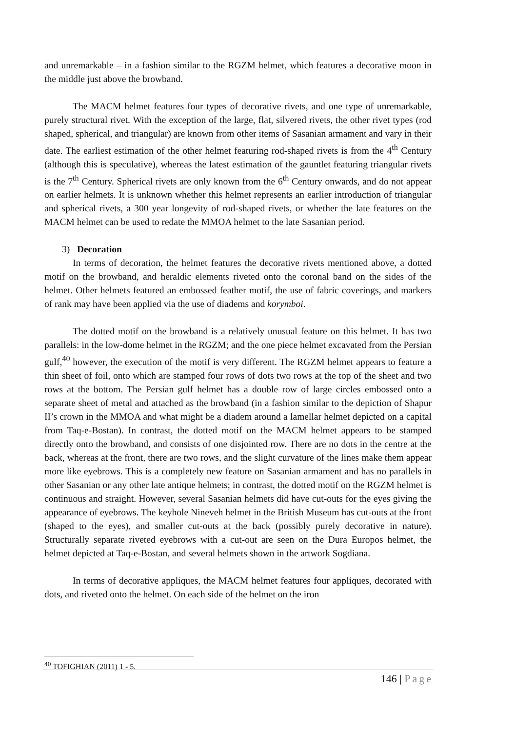and unremarkable – in a fashion similar to the RGZM helmet, which features a decorative moon in the middle just above the browband.
The MACM helmet features four types of decorative rivets, and one type of unremarkable, purely structural rivet. With the exception of the large, flat, silvered rivets, the other rivet types (rod shaped, spherical, and triangular) are known from other items of Sasanian armament and vary in their date. The earliest estimation of the other helmet featuring rod-shaped rivets is from the 4<sup>th</sup> Century (although this is speculative), whereas the latest estimation of the gauntlet featuring triangular rivets is the 7<sup>th</sup> Century. Spherical rivets are only known from the 6<sup>th</sup> Century onwards, and do not appear on earlier helmets. It is unknown whether this helmet represents an earlier introduction of triangular and spherical rivets, a 300 year longevity of rod-shaped rivets, or whether the late features on the MACM helmet can be used to redate the MMOA helmet to the late Sasanian period.
3) Decoration
In terms of decoration, the helmet features the decorative rivets mentioned above, a dotted motif on the browband, and heraldic elements riveted onto the coronal band on the sides of the helmet. Other helmets featured an embossed feather motif, the use of fabric coverings, and markers of rank may have been applied via the use of diadems and korymboi.
The dotted motif on the browband is a relatively unusual feature on this helmet. It has two parallels: in the low-dome helmet in the RGZM; and the one piece helmet excavated from the Persian gulf,<sup>40</sup> however, the execution of the motif is very different. The RGZM helmet appears to feature a thin sheet of foil, onto which are stamped four rows of dots two rows at the top of the sheet and two rows at the bottom. The Persian gulf helmet has a double row of large circles embossed onto a separate sheet of metal and attached as the browband (in a fashion similar to the depiction of Shapur II’s crown in the MMOA and what might be a diadem around a lamellar helmet depicted on a capital from Taq-e-Bostan). In contrast, the dotted motif on the MACM helmet appears to be stamped directly onto the browband, and consists of one disjointed row. There are no dots in the centre at the back, whereas at the front, there are two rows, and the slight curvature of the lines make them appear more like eyebrows. This is a completely new feature on Sasanian armament and has no parallels in other Sasanian or any other late antique helmets; in contrast, the dotted motif on the RGZM helmet is continuous and straight. However, several Sasanian helmets did have cut-outs for the eyes giving the appearance of eyebrows. The keyhole Nineveh helmet in the British Museum has cut-outs at the front (shaped to the eyes), and smaller cut-outs at the back (possibly purely decorative in nature). Structurally separate riveted eyebrows with a cut-out are seen on the Dura Europos helmet, the helmet depicted at Taq-e-Bostan, and several helmets shown in the artwork Sogdiana.
In terms of decorative appliques, the MACM helmet features four appliques, decorated with dots, and riveted onto the helmet. On each side of the helmet on the iron
<sup>40</sup> TOFIGHIAN (2011) 1 - 5.
146 | Page